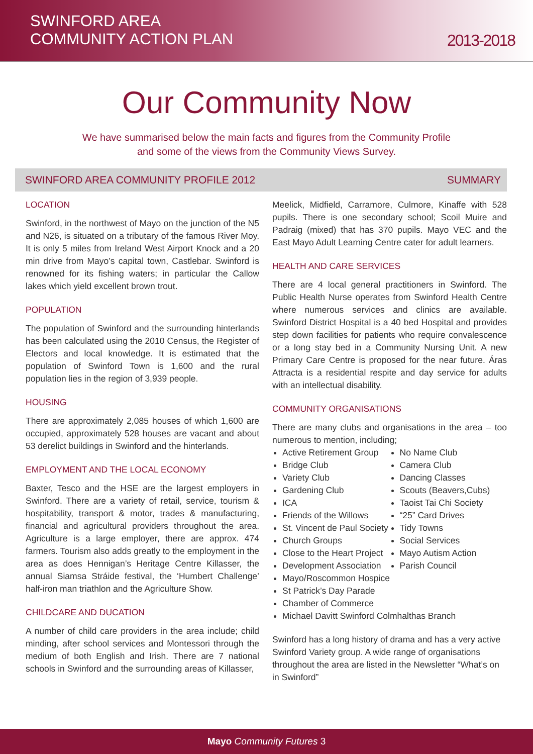SWINFORD AREA
COMMUNITY ACTION PLAN
2013-2018
Our Community Now
We have summarised below the main facts and figures from the Community Profile
and some of the views from the Community Views Survey.
SWINFORD AREA COMMUNITY PROFILE 2012 SUMMARY
LOCATION
Swinford, in the northwest of Mayo on the junction of the N5 and N26, is situated on a tributary of the famous River Moy. It is only 5 miles from Ireland West Airport Knock and a 20 min drive from Mayo’s capital town, Castlebar. Swinford is renowned for its fishing waters; in particular the Callow lakes which yield excellent brown trout.
POPULATION
The population of Swinford and the surrounding hinterlands has been calculated using the 2010 Census, the Register of Electors and local knowledge. It is estimated that the population of Swinford Town is 1,600 and the rural population lies in the region of 3,939 people.
HOUSING
There are approximately 2,085 houses of which 1,600 are occupied, approximately 528 houses are vacant and about 53 derelict buildings in Swinford and the hinterlands.
EMPLOYMENT AND THE LOCAL ECONOMY
Baxter, Tesco and the HSE are the largest employers in Swinford. There are a variety of retail, service, tourism & hospitability, transport & motor, trades & manufacturing, financial and agricultural providers throughout the area. Agriculture is a large employer, there are approx. 474 farmers. Tourism also adds greatly to the employment in the area as does Hennigan’s Heritage Centre Killasser, the annual Siamsa Stráide festival, the ‘Humbert Challenge’ half-iron man triathlon and the Agriculture Show.
CHILDCARE AND DUCATION
A number of child care providers in the area include; child minding, after school services and Montessori through the medium of both English and Irish. There are 7 national schools in Swinford and the surrounding areas of Killasser,
Meelick, Midfield, Carramore, Culmore, Kinaffe with 528 pupils. There is one secondary school; Scoil Muire and Padraig (mixed) that has 370 pupils. Mayo VEC and the East Mayo Adult Learning Centre cater for adult learners.
HEALTH AND CARE SERVICES
There are 4 local general practitioners in Swinford. The Public Health Nurse operates from Swinford Health Centre where numerous services and clinics are available. Swinford District Hospital is a 40 bed Hospital and provides step down facilities for patients who require convalescence or a long stay bed in a Community Nursing Unit. A new Primary Care Centre is proposed for the near future. Áras Attracta is a residential respite and day service for adults with an intellectual disability.
COMMUNITY ORGANISATIONS
There are many clubs and organisations in the area – too numerous to mention, including;
Active Retirement Group
Bridge Club
Variety Club
Gardening Club
ICA
Friends of the Willows
St. Vincent de Paul Society
Church Groups
Close to the Heart Project
Development Association
No Name Club
Camera Club
Dancing Classes
Scouts (Beavers,Cubs)
Taoist Tai Chi Society
“25” Card Drives
Tidy Towns
Social Services
Mayo Autism Action
Parish Council
Mayo/Roscommon Hospice
St Patrick’s Day Parade
Chamber of Commerce
Michael Davitt Swinford Colmhalthas Branch
Swinford has a long history of drama and has a very active Swinford Variety group. A wide range of organisations throughout the area are listed in the Newsletter “What’s on in Swinford”
Mayo Community Futures 3